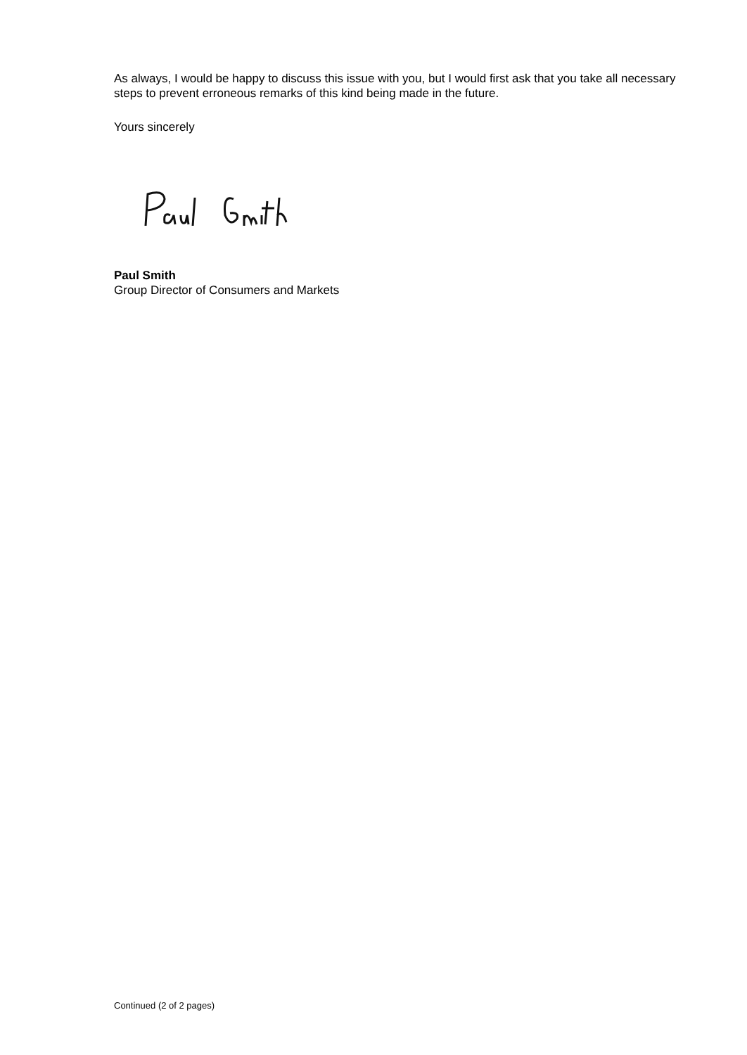As always, I would be happy to discuss this issue with you, but I would first ask that you take all necessary steps to prevent erroneous remarks of this kind being made in the future.
Yours sincerely
Paul Smith
Group Director of Consumers and Markets
Continued (2 of 2 pages)